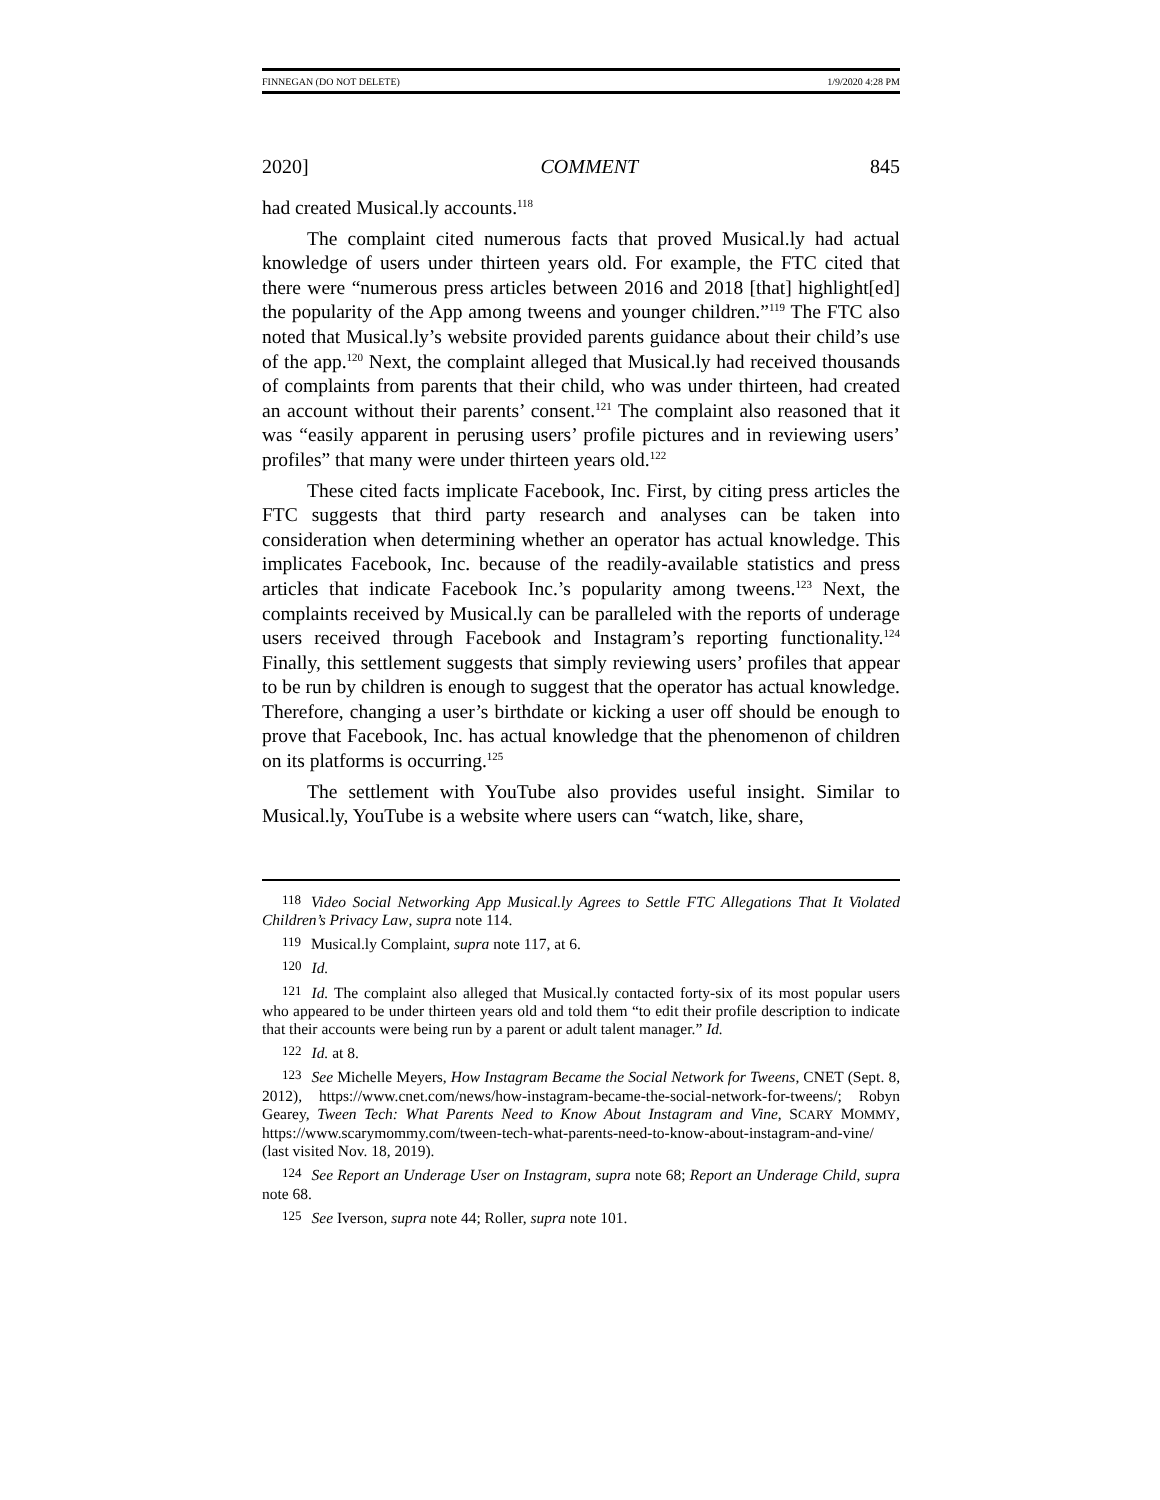FINNEGAN (DO NOT DELETE) 1/9/2020 4:28 PM
2020] COMMENT 845
had created Musical.ly accounts.<sup>118</sup>
The complaint cited numerous facts that proved Musical.ly had actual knowledge of users under thirteen years old. For example, the FTC cited that there were “numerous press articles between 2016 and 2018 [that] highlight[ed] the popularity of the App among tweens and younger children.”<sup>119</sup> The FTC also noted that Musical.ly’s website provided parents guidance about their child’s use of the app.<sup>120</sup> Next, the complaint alleged that Musical.ly had received thousands of complaints from parents that their child, who was under thirteen, had created an account without their parents’ consent.<sup>121</sup> The complaint also reasoned that it was “easily apparent in perusing users’ profile pictures and in reviewing users’ profiles” that many were under thirteen years old.<sup>122</sup>
These cited facts implicate Facebook, Inc. First, by citing press articles the FTC suggests that third party research and analyses can be taken into consideration when determining whether an operator has actual knowledge. This implicates Facebook, Inc. because of the readily-available statistics and press articles that indicate Facebook Inc.’s popularity among tweens.<sup>123</sup> Next, the complaints received by Musical.ly can be paralleled with the reports of underage users received through Facebook and Instagram’s reporting functionality.<sup>124</sup> Finally, this settlement suggests that simply reviewing users’ profiles that appear to be run by children is enough to suggest that the operator has actual knowledge. Therefore, changing a user’s birthdate or kicking a user off should be enough to prove that Facebook, Inc. has actual knowledge that the phenomenon of children on its platforms is occurring.<sup>125</sup>
The settlement with YouTube also provides useful insight. Similar to Musical.ly, YouTube is a website where users can “watch, like, share,
118 Video Social Networking App Musical.ly Agrees to Settle FTC Allegations That It Violated Children’s Privacy Law, supra note 114.
119 Musical.ly Complaint, supra note 117, at 6.
120 Id.
121 Id. The complaint also alleged that Musical.ly contacted forty-six of its most popular users who appeared to be under thirteen years old and told them “to edit their profile description to indicate that their accounts were being run by a parent or adult talent manager.” Id.
122 Id. at 8.
123 See Michelle Meyers, How Instagram Became the Social Network for Tweens, CNET (Sept. 8, 2012), https://www.cnet.com/news/how-instagram-became-the-social-network-for-tweens/; Robyn Gearey, Tween Tech: What Parents Need to Know About Instagram and Vine, SCARY MOMMY, https://www.scarymommy.com/tween-tech-what-parents-need-to-know-about-instagram-and-vine/ (last visited Nov. 18, 2019).
124 See Report an Underage User on Instagram, supra note 68; Report an Underage Child, supra note 68.
125 See Iverson, supra note 44; Roller, supra note 101.